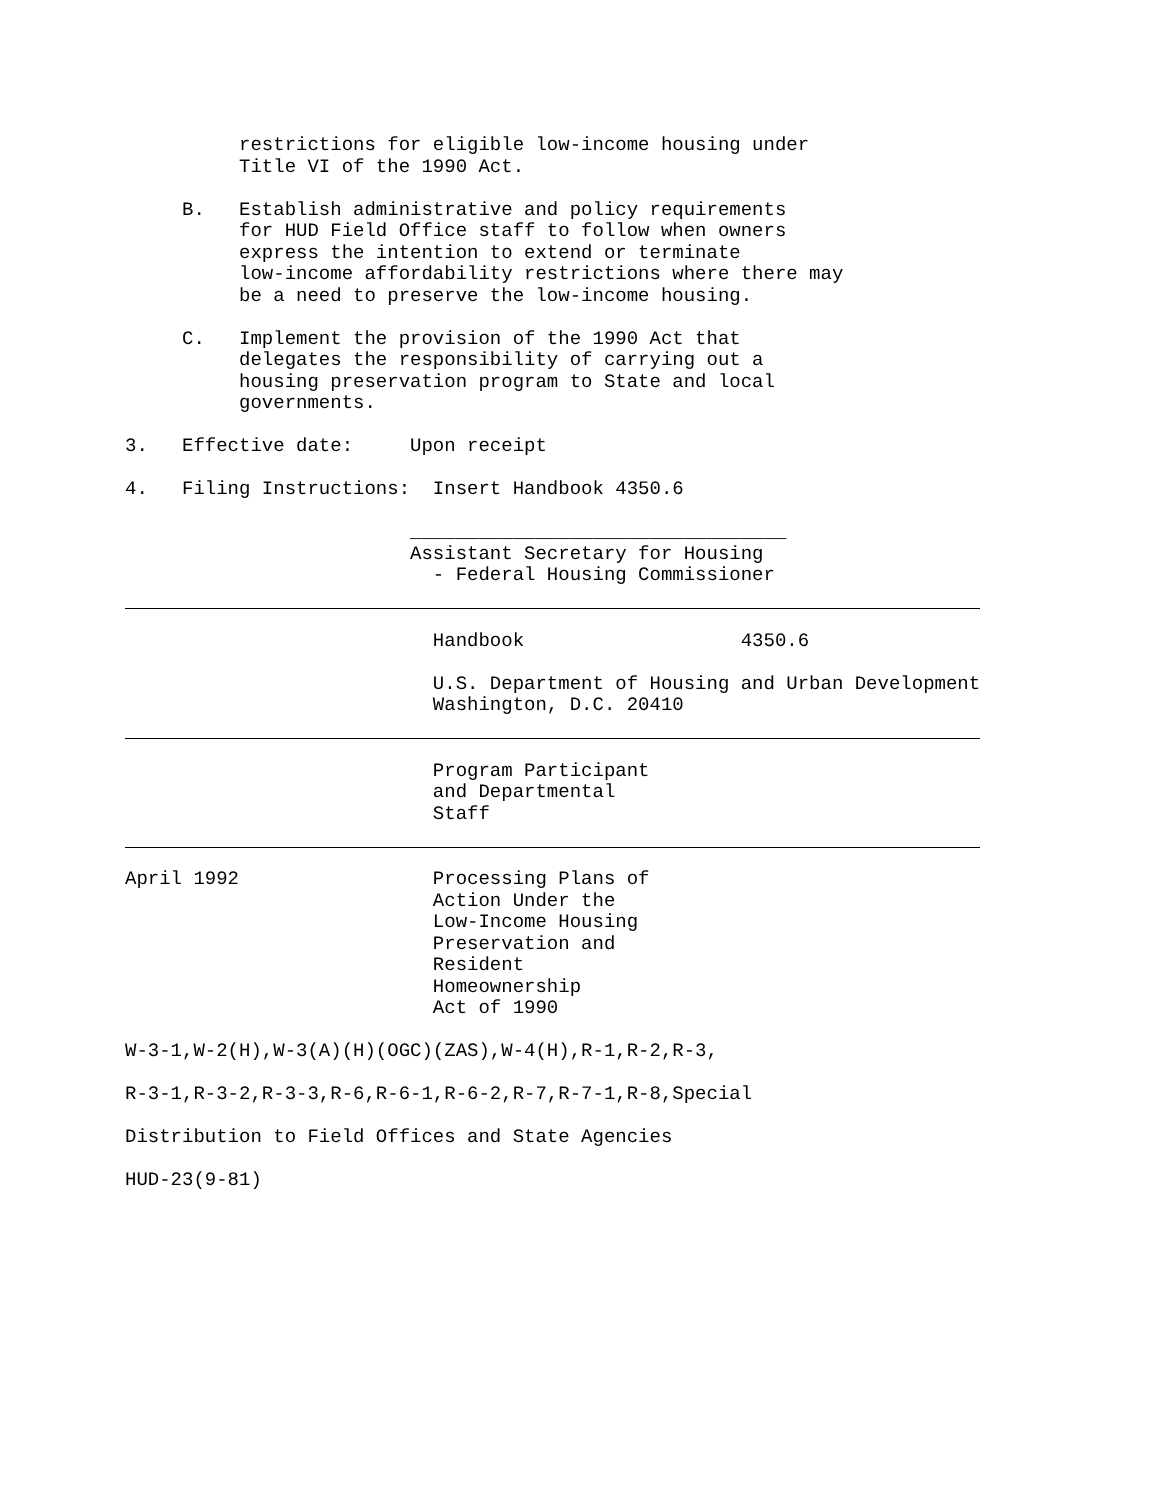restrictions for eligible low-income housing under
          Title VI of the 1990 Act.

     B.   Establish administrative and policy requirements
          for HUD Field Office staff to follow when owners
          express the intention to extend or terminate
          low-income affordability restrictions where there may
          be a need to preserve the low-income housing.

     C.   Implement the provision of the 1990 Act that
          delegates the responsibility of carrying out a
          housing preservation program to State and local
          governments.

3.   Effective date:     Upon receipt

4.   Filing Instructions:  Insert Handbook 4350.6

                         _________________________________
                         Assistant Secretary for Housing
                           - Federal Housing Commissioner
                           Handbook                   4350.6

                           U.S. Department of Housing and Urban Development
                           Washington, D.C. 20410
                           Program Participant
                           and Departmental
                           Staff
April 1992                 Processing Plans of
                           Action Under the
                           Low-Income Housing
                           Preservation and
                           Resident
                           Homeownership
                           Act of 1990

W-3-1,W-2(H),W-3(A)(H)(OGC)(ZAS),W-4(H),R-1,R-2,R-3,

R-3-1,R-3-2,R-3-3,R-6,R-6-1,R-6-2,R-7,R-7-1,R-8,Special

Distribution to Field Offices and State Agencies

HUD-23(9-81)